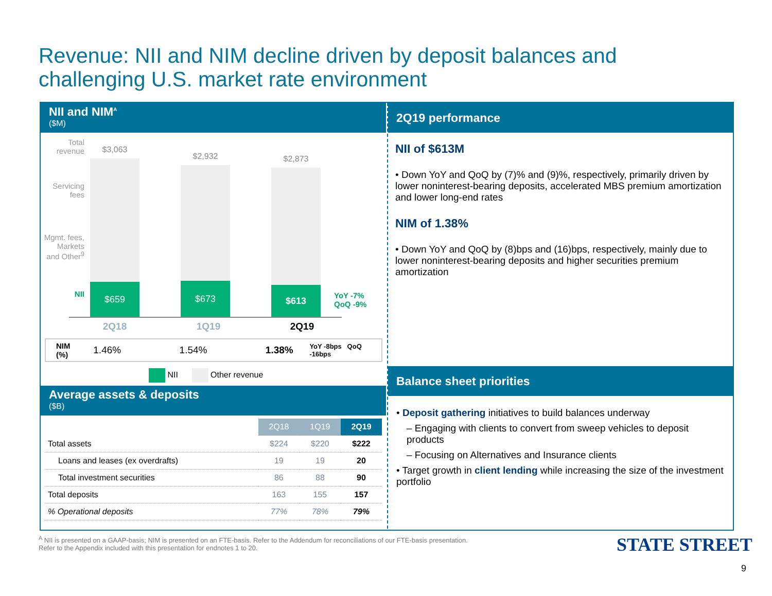Revenue: NII and NIM decline driven by deposit balances and
challenging U.S. market rate environment
NII and NIM<sup>A</sup>
($M)
Total revenue
Servicing fees
Mgmt. fees, Markets and Other<sup>9</sup>
NII
$3,063
$659
$2,932
$673
$2,873
$613
YoY -7%
QoQ -9%
2Q18 1Q19 2Q19
NIM (%) 1.46% 1.54% 1.38% YoY -8bps QoQ -16bps
NII Other revenue
Average assets & deposits
($B)
| | 2Q18 | 1Q19 | 2Q19 |
| --- | --- | --- | --- |
| Total assets | $224 | $220 | $222 |
| Loans and leases (ex overdrafts) | 19 | 19 | 20 |
| Total investment securities | 86 | 88 | 90 |
| Total deposits | 163 | 155 | 157 |
| % Operational deposits | 77% | 78% | 79% |
2Q19 performance
NII of $613M
• Down YoY and QoQ by (7)% and (9)%, respectively, primarily driven by lower noninterest-bearing deposits, accelerated MBS premium amortization and lower long-end rates
NIM of 1.38%
• Down YoY and QoQ by (8)bps and (16)bps, respectively, mainly due to lower noninterest-bearing deposits and higher securities premium amortization
Balance sheet priorities
• Deposit gathering initiatives to build balances underway
– Engaging with clients to convert from sweep vehicles to deposit products
– Focusing on Alternatives and Insurance clients
• Target growth in client lending while increasing the size of the investment portfolio
<sup>A</sup> NII is presented on a GAAP-basis; NIM is presented on an FTE-basis. Refer to the Addendum for reconciliations of our FTE-basis presentation.
Refer to the Appendix included with this presentation for endnotes 1 to 20.
STATE STREET
9